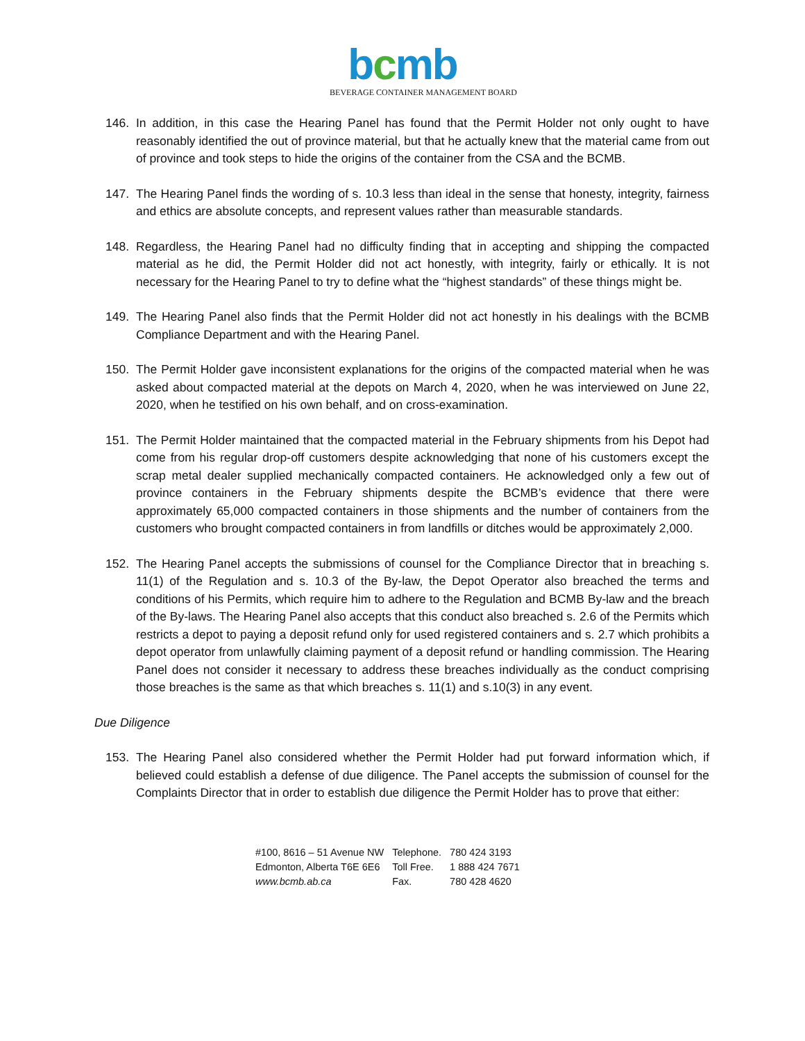bcmb
BEVERAGE CONTAINER MANAGEMENT BOARD
146. In addition, in this case the Hearing Panel has found that the Permit Holder not only ought to have reasonably identified the out of province material, but that he actually knew that the material came from out of province and took steps to hide the origins of the container from the CSA and the BCMB.
147. The Hearing Panel finds the wording of s. 10.3 less than ideal in the sense that honesty, integrity, fairness and ethics are absolute concepts, and represent values rather than measurable standards.
148. Regardless, the Hearing Panel had no difficulty finding that in accepting and shipping the compacted material as he did, the Permit Holder did not act honestly, with integrity, fairly or ethically. It is not necessary for the Hearing Panel to try to define what the “highest standards” of these things might be.
149. The Hearing Panel also finds that the Permit Holder did not act honestly in his dealings with the BCMB Compliance Department and with the Hearing Panel.
150. The Permit Holder gave inconsistent explanations for the origins of the compacted material when he was asked about compacted material at the depots on March 4, 2020, when he was interviewed on June 22, 2020, when he testified on his own behalf, and on cross-examination.
151. The Permit Holder maintained that the compacted material in the February shipments from his Depot had come from his regular drop-off customers despite acknowledging that none of his customers except the scrap metal dealer supplied mechanically compacted containers. He acknowledged only a few out of province containers in the February shipments despite the BCMB’s evidence that there were approximately 65,000 compacted containers in those shipments and the number of containers from the customers who brought compacted containers in from landfills or ditches would be approximately 2,000.
152. The Hearing Panel accepts the submissions of counsel for the Compliance Director that in breaching s. 11(1) of the Regulation and s. 10.3 of the By-law, the Depot Operator also breached the terms and conditions of his Permits, which require him to adhere to the Regulation and BCMB By-law and the breach of the By-laws. The Hearing Panel also accepts that this conduct also breached s. 2.6 of the Permits which restricts a depot to paying a deposit refund only for used registered containers and s. 2.7 which prohibits a depot operator from unlawfully claiming payment of a deposit refund or handling commission. The Hearing Panel does not consider it necessary to address these breaches individually as the conduct comprising those breaches is the same as that which breaches s. 11(1) and s.10(3) in any event.
Due Diligence
153. The Hearing Panel also considered whether the Permit Holder had put forward information which, if believed could establish a defense of due diligence. The Panel accepts the submission of counsel for the Complaints Director that in order to establish due diligence the Permit Holder has to prove that either:
| #100, 8616 – 51 Avenue NW | Telephone. | 780 424 3193 |
| Edmonton, Alberta T6E 6E6 | Toll Free. | 1 888 424 7671 |
| www.bcmb.ab.ca | Fax. | 780 428 4620 |